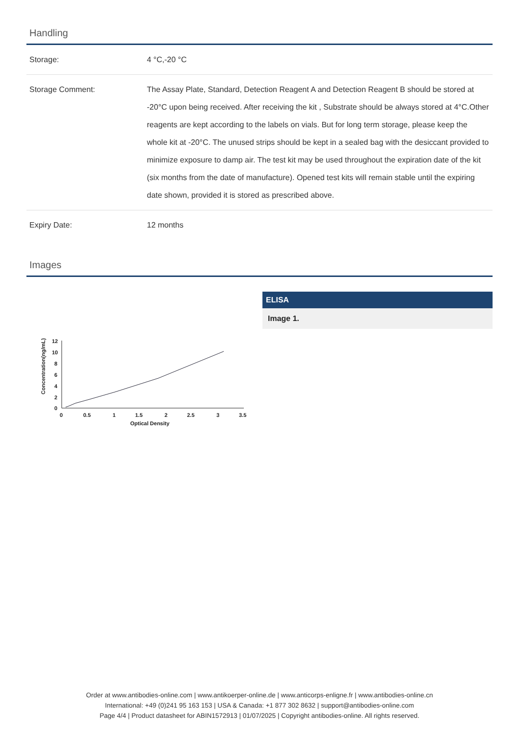Handling
| Storage: | 4 °C,-20 °C |
| Storage Comment: | The Assay Plate, Standard, Detection Reagent A and Detection Reagent B should be stored at -20°C upon being received. After receiving the kit , Substrate should be always stored at 4°C.Other reagents are kept according to the labels on vials. But for long term storage, please keep the whole kit at -20°C. The unused strips should be kept in a sealed bag with the desiccant provided to minimize exposure to damp air. The test kit may be used throughout the expiration date of the kit (six months from the date of manufacture). Opened test kits will remain stable until the expiring date shown, provided it is stored as prescribed above. |
| Expiry Date: | 12 months |
Images
Concentration(ng/mL)
12
10
8
6
4
2
0
0
0.5
1
1.5
2
2.5
3
3.5
Optical Density
ELISA
Image 1.
Order at www.antibodies-online.com | www.antikoerper-online.de | www.anticorps-enligne.fr | www.antibodies-online.cn
International: +49 (0)241 95 163 153 | USA & Canada: +1 877 302 8632 | support@antibodies-online.com
Page 4/4 | Product datasheet for ABIN1572913 | 01/07/2025 | Copyright antibodies-online. All rights reserved.